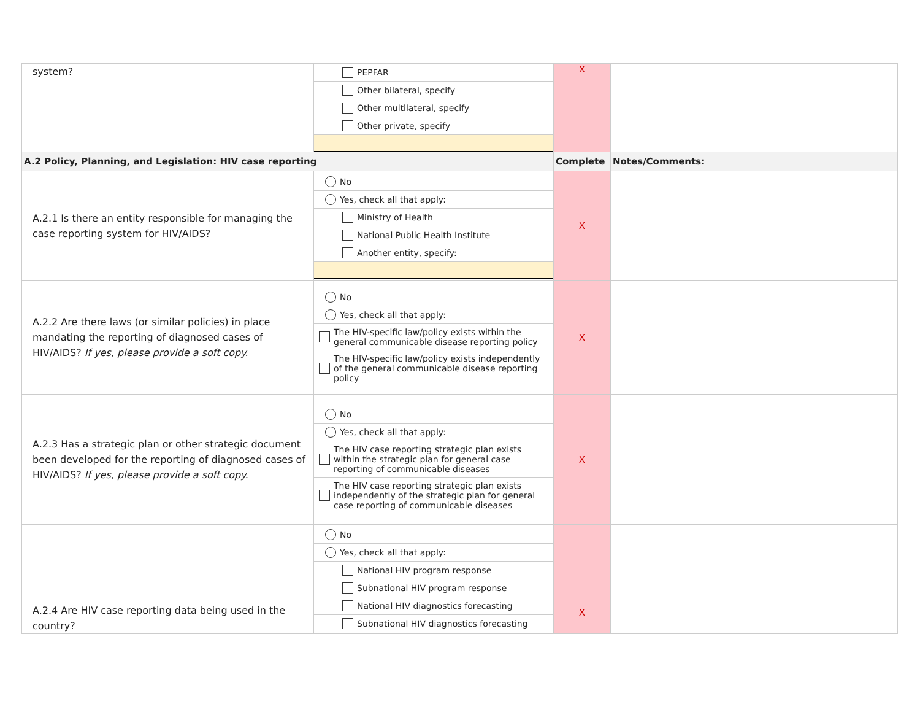| system? | PEPFAR Other bilateral, specify Other multilateral, specify Other private, specify | X | |
| A.2 Policy, Planning, and Legislation: HIV case reporting | | Complete | Notes/Comments: |
| A.2.1 Is there an entity responsible for managing the case reporting system for HIV/AIDS? | No Yes, check all that apply: Ministry of Health National Public Health Institute Another entity, specify: | X | |
| A.2.2 Are there laws (or similar policies) in place mandating the reporting of diagnosed cases of HIV/AIDS? If yes, please provide a soft copy. | No Yes, check all that apply: The HIV-specific law/policy exists within the general communicable disease reporting policy The HIV-specific law/policy exists independently of the general communicable disease reporting policy | X | |
| A.2.3 Has a strategic plan or other strategic document been developed for the reporting of diagnosed cases of HIV/AIDS? If yes, please provide a soft copy. | No Yes, check all that apply: The HIV case reporting strategic plan exists within the strategic plan for general case reporting of communicable diseases The HIV case reporting strategic plan exists independently of the strategic plan for general case reporting of communicable diseases | X | |
| A.2.4 Are HIV case reporting data being used in the country? | No Yes, check all that apply: National HIV program response Subnational HIV program response National HIV diagnostics forecasting Subnational HIV diagnostics forecasting | X | |